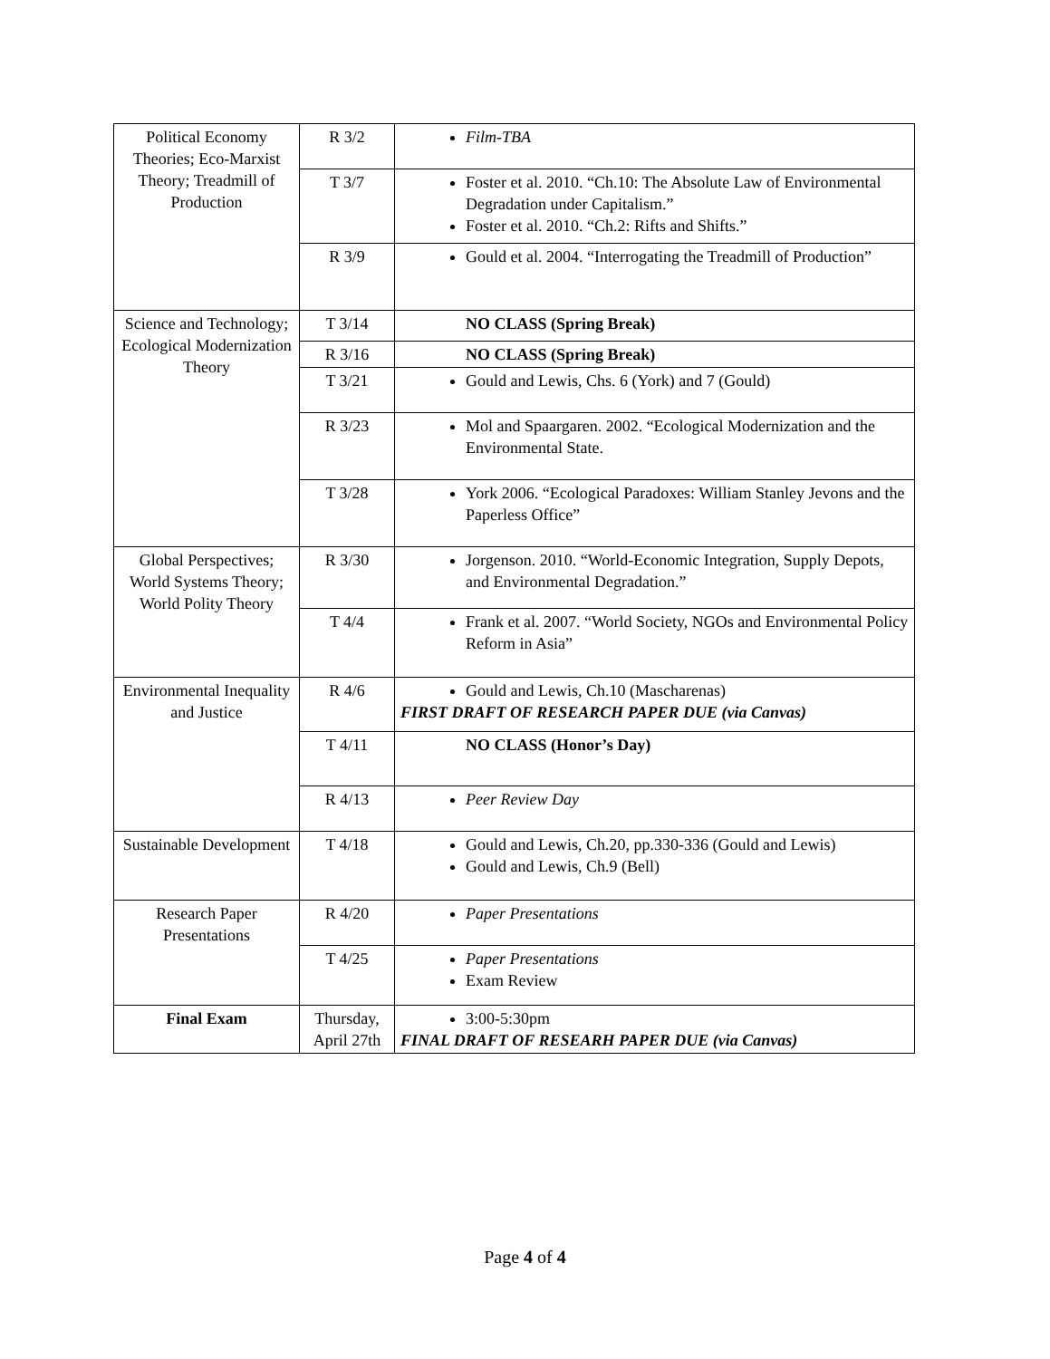| Political Economy Theories; Eco-Marxist Theory; Treadmill of Production | R 3/2 | Film-TBA |
| | T 3/7 | Foster et al. 2010. “Ch.10: The Absolute Law of Environmental Degradation under Capitalism.” Foster et al. 2010. “Ch.2: Rifts and Shifts.” |
| | R 3/9 | Gould et al. 2004. “Interrogating the Treadmill of Production” |
| Science and Technology; Ecological Modernization Theory | T 3/14 | NO CLASS (Spring Break) |
| | R 3/16 | NO CLASS (Spring Break) |
| | T 3/21 | Gould and Lewis, Chs. 6 (York) and 7 (Gould) |
| | R 3/23 | Mol and Spaargaren. 2002. “Ecological Modernization and the Environmental State. |
| | T 3/28 | York 2006. “Ecological Paradoxes: William Stanley Jevons and the Paperless Office” |
| Global Perspectives; World Systems Theory; World Polity Theory | R 3/30 | Jorgenson. 2010. “World-Economic Integration, Supply Depots, and Environmental Degradation.” |
| | T 4/4 | Frank et al. 2007. “World Society, NGOs and Environmental Policy Reform in Asia” |
| Environmental Inequality and Justice | R 4/6 | Gould and Lewis, Ch.10 (Mascharenas) FIRST DRAFT OF RESEARCH PAPER DUE (via Canvas) |
| | T 4/11 | NO CLASS (Honor’s Day) |
| | R 4/13 | Peer Review Day |
| Sustainable Development | T 4/18 | Gould and Lewis, Ch.20, pp.330-336 (Gould and Lewis) Gould and Lewis, Ch.9 (Bell) |
| Research Paper Presentations | R 4/20 | Paper Presentations |
| | T 4/25 | Paper Presentations Exam Review |
| Final Exam | Thursday, April 27th | 3:00-5:30pm FINAL DRAFT OF RESEARH PAPER DUE (via Canvas) |
Page 4 of 4